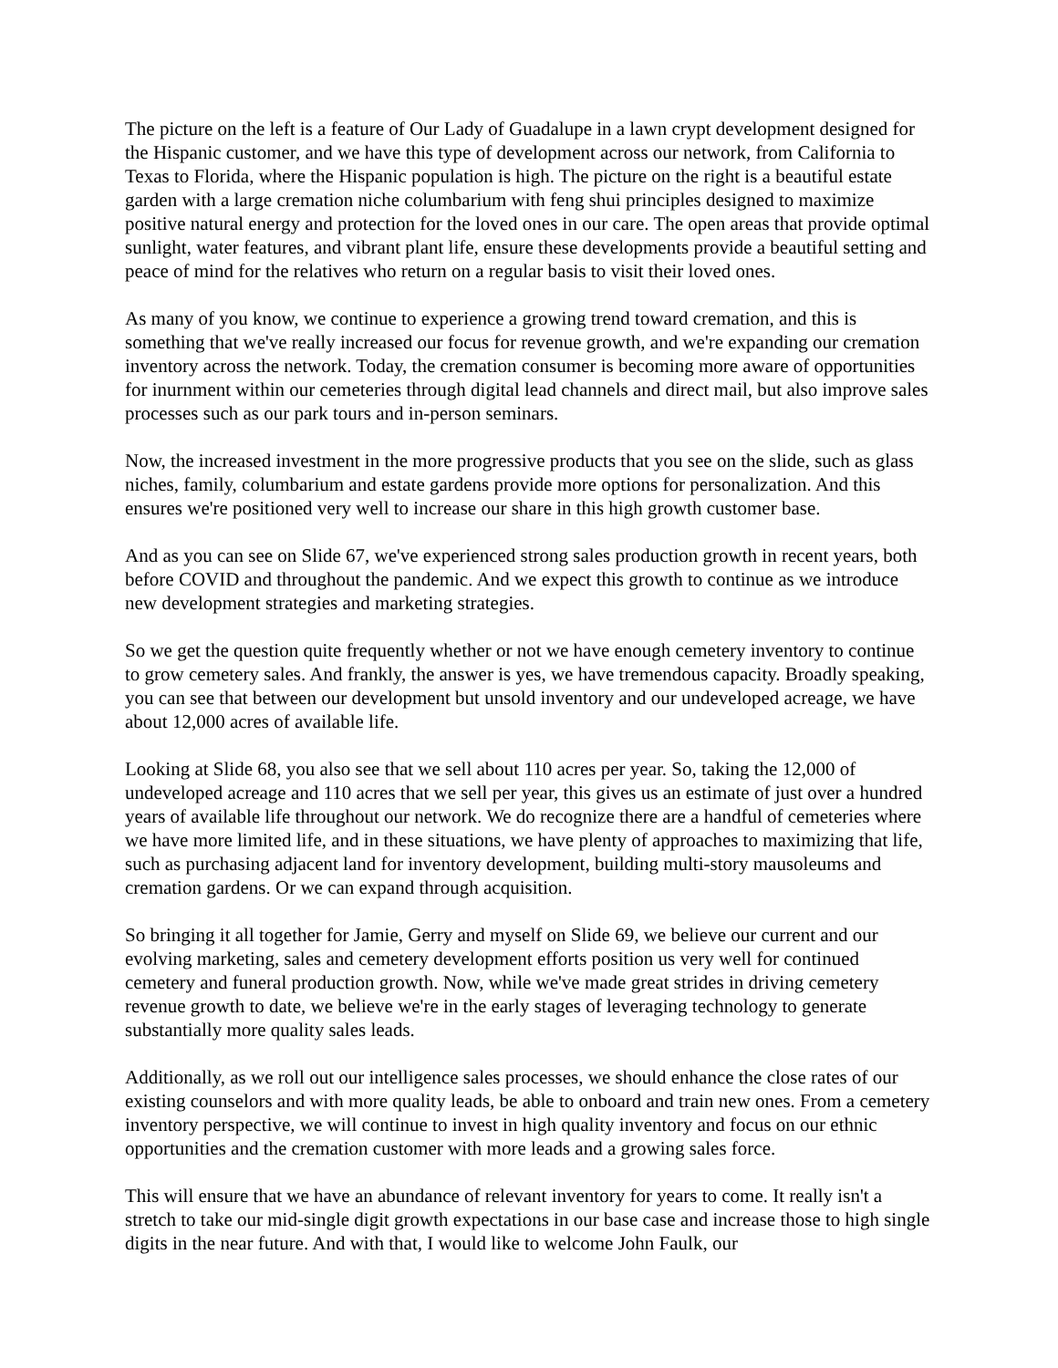The picture on the left is a feature of Our Lady of Guadalupe in a lawn crypt development designed for the Hispanic customer, and we have this type of development across our network, from California to Texas to Florida, where the Hispanic population is high. The picture on the right is a beautiful estate garden with a large cremation niche columbarium with feng shui principles designed to maximize positive natural energy and protection for the loved ones in our care. The open areas that provide optimal sunlight, water features, and vibrant plant life, ensure these developments provide a beautiful setting and peace of mind for the relatives who return on a regular basis to visit their loved ones.
As many of you know, we continue to experience a growing trend toward cremation, and this is something that we've really increased our focus for revenue growth, and we're expanding our cremation inventory across the network. Today, the cremation consumer is becoming more aware of opportunities for inurnment within our cemeteries through digital lead channels and direct mail, but also improve sales processes such as our park tours and in-person seminars.
Now, the increased investment in the more progressive products that you see on the slide, such as glass niches, family, columbarium and estate gardens provide more options for personalization. And this ensures we're positioned very well to increase our share in this high growth customer base.
And as you can see on Slide 67, we've experienced strong sales production growth in recent years, both before COVID and throughout the pandemic. And we expect this growth to continue as we introduce new development strategies and marketing strategies.
So we get the question quite frequently whether or not we have enough cemetery inventory to continue to grow cemetery sales. And frankly, the answer is yes, we have tremendous capacity. Broadly speaking, you can see that between our development but unsold inventory and our undeveloped acreage, we have about 12,000 acres of available life.
Looking at Slide 68, you also see that we sell about 110 acres per year. So, taking the 12,000 of undeveloped acreage and 110 acres that we sell per year, this gives us an estimate of just over a hundred years of available life throughout our network. We do recognize there are a handful of cemeteries where we have more limited life, and in these situations, we have plenty of approaches to maximizing that life, such as purchasing adjacent land for inventory development, building multi-story mausoleums and cremation gardens. Or we can expand through acquisition.
So bringing it all together for Jamie, Gerry and myself on Slide 69, we believe our current and our evolving marketing, sales and cemetery development efforts position us very well for continued cemetery and funeral production growth. Now, while we've made great strides in driving cemetery revenue growth to date, we believe we're in the early stages of leveraging technology to generate substantially more quality sales leads.
Additionally, as we roll out our intelligence sales processes, we should enhance the close rates of our existing counselors and with more quality leads, be able to onboard and train new ones. From a cemetery inventory perspective, we will continue to invest in high quality inventory and focus on our ethnic opportunities and the cremation customer with more leads and a growing sales force.
This will ensure that we have an abundance of relevant inventory for years to come. It really isn't a stretch to take our mid-single digit growth expectations in our base case and increase those to high single digits in the near future. And with that, I would like to welcome John Faulk, our